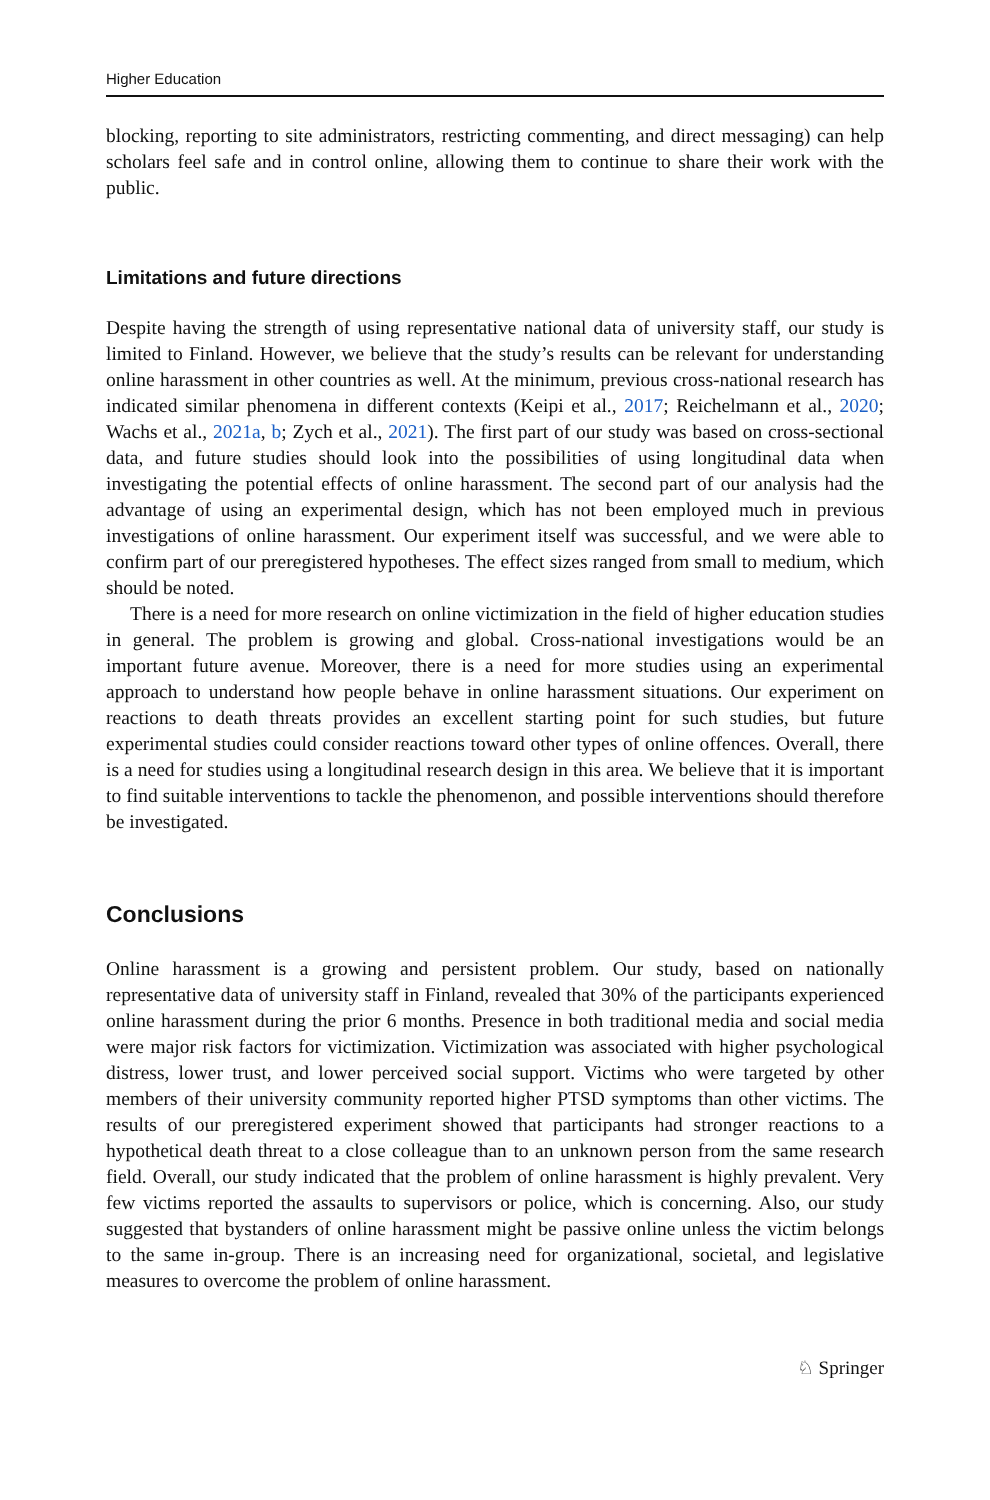Higher Education
blocking, reporting to site administrators, restricting commenting, and direct messaging) can help scholars feel safe and in control online, allowing them to continue to share their work with the public.
Limitations and future directions
Despite having the strength of using representative national data of university staff, our study is limited to Finland. However, we believe that the study’s results can be relevant for understanding online harassment in other countries as well. At the minimum, previous cross-national research has indicated similar phenomena in different contexts (Keipi et al., 2017; Reichelmann et al., 2020; Wachs et al., 2021a, b; Zych et al., 2021). The first part of our study was based on cross-sectional data, and future studies should look into the possibilities of using longitudinal data when investigating the potential effects of online harassment. The second part of our analysis had the advantage of using an experimental design, which has not been employed much in previous investigations of online harassment. Our experiment itself was successful, and we were able to confirm part of our preregistered hypotheses. The effect sizes ranged from small to medium, which should be noted.
There is a need for more research on online victimization in the field of higher education studies in general. The problem is growing and global. Cross-national investigations would be an important future avenue. Moreover, there is a need for more studies using an experimental approach to understand how people behave in online harassment situations. Our experiment on reactions to death threats provides an excellent starting point for such studies, but future experimental studies could consider reactions toward other types of online offences. Overall, there is a need for studies using a longitudinal research design in this area. We believe that it is important to find suitable interventions to tackle the phenomenon, and possible interventions should therefore be investigated.
Conclusions
Online harassment is a growing and persistent problem. Our study, based on nationally representative data of university staff in Finland, revealed that 30% of the participants experienced online harassment during the prior 6 months. Presence in both traditional media and social media were major risk factors for victimization. Victimization was associated with higher psychological distress, lower trust, and lower perceived social support. Victims who were targeted by other members of their university community reported higher PTSD symptoms than other victims. The results of our preregistered experiment showed that participants had stronger reactions to a hypothetical death threat to a close colleague than to an unknown person from the same research field. Overall, our study indicated that the problem of online harassment is highly prevalent. Very few victims reported the assaults to supervisors or police, which is concerning. Also, our study suggested that bystanders of online harassment might be passive online unless the victim belongs to the same in-group. There is an increasing need for organizational, societal, and legislative measures to overcome the problem of online harassment.
♘ Springer